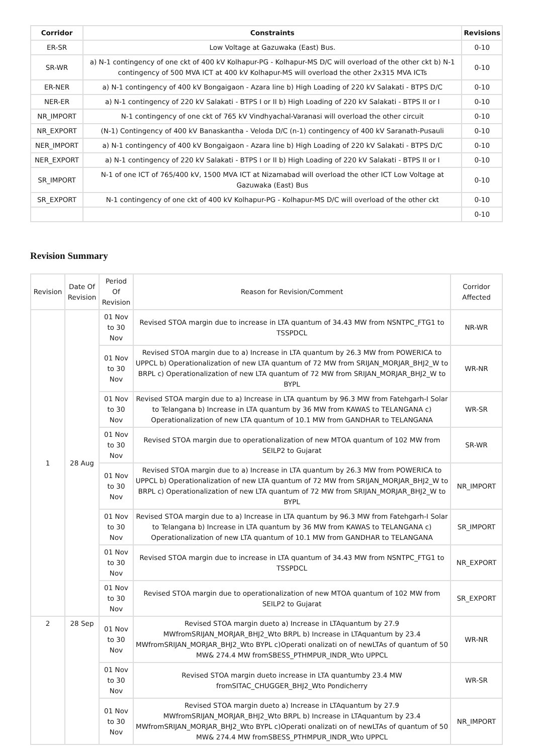| Corridor | Constraints | Revisions |
| --- | --- | --- |
| ER-SR | Low Voltage at Gazuwaka (East) Bus. | 0-10 |
| SR-WR | a) N-1 contingency of one ckt of 400 kV Kolhapur-PG - Kolhapur-MS D/C will overload of the other ckt b) N-1 contingency of 500 MVA ICT at 400 kV Kolhapur-MS will overload the other 2x315 MVA ICTs | 0-10 |
| ER-NER | a) N-1 contingency of 400 kV Bongaigaon - Azara line b) High Loading of 220 kV Salakati - BTPS D/C | 0-10 |
| NER-ER | a) N-1 contingency of 220 kV Salakati - BTPS I or II b) High Loading of 220 kV Salakati - BTPS II or I | 0-10 |
| NR_IMPORT | N-1 contingency of one ckt of 765 kV Vindhyachal-Varanasi will overload the other circuit | 0-10 |
| NR_EXPORT | (N-1) Contingency of 400 kV Banaskantha - Veloda D/C (n-1) contingency of 400 kV Saranath-Pusauli | 0-10 |
| NER_IMPORT | a) N-1 contingency of 400 kV Bongaigaon - Azara line b) High Loading of 220 kV Salakati - BTPS D/C | 0-10 |
| NER_EXPORT | a) N-1 contingency of 220 kV Salakati - BTPS I or II b) High Loading of 220 kV Salakati - BTPS II or I | 0-10 |
| SR_IMPORT | N-1 of one ICT of 765/400 kV, 1500 MVA ICT at Nizamabad will overload the other ICT Low Voltage at Gazuwaka (East) Bus | 0-10 |
| SR_EXPORT | N-1 contingency of one ckt of 400 kV Kolhapur-PG - Kolhapur-MS D/C will overload of the other ckt | 0-10 |
| | | 0-10 |
Revision Summary
| Revision | Date Of Revision | Period Of Revision | Reason for Revision/Comment | Corridor Affected |
| --- | --- | --- | --- | --- |
| 1 | 28 Aug | 01 Nov to 30 Nov | Revised STOA margin due to increase in LTA quantum of 34.43 MW from NSNTPC_FTG1 to TSSPDCL | NR-WR |
| | | 01 Nov to 30 Nov | Revised STOA margin due to a) Increase in LTA quantum by 26.3 MW from POWERICA to UPPCL b) Operationalization of new LTA quantum of 72 MW from SRIJAN_MORJAR_BHJ2_W to BRPL c) Operationalization of new LTA quantum of 72 MW from SRIJAN_MORJAR_BHJ2_W to BYPL | WR-NR |
| | | 01 Nov to 30 Nov | Revised STOA margin due to a) Increase in LTA quantum by 96.3 MW from Fatehgarh-I Solar to Telangana b) Increase in LTA quantum by 36 MW from KAWAS to TELANGANA c) Operationalization of new LTA quantum of 10.1 MW from GANDHAR to TELANGANA | WR-SR |
| | | 01 Nov to 30 Nov | Revised STOA margin due to operationalization of new MTOA quantum of 102 MW from SEILP2 to Gujarat | SR-WR |
| | | 01 Nov to 30 Nov | Revised STOA margin due to a) Increase in LTA quantum by 26.3 MW from POWERICA to UPPCL b) Operationalization of new LTA quantum of 72 MW from SRIJAN_MORJAR_BHJ2_W to BRPL c) Operationalization of new LTA quantum of 72 MW from SRIJAN_MORJAR_BHJ2_W to BYPL | NR_IMPORT |
| | | 01 Nov to 30 Nov | Revised STOA margin due to a) Increase in LTA quantum by 96.3 MW from Fatehgarh-I Solar to Telangana b) Increase in LTA quantum by 36 MW from KAWAS to TELANGANA c) Operationalization of new LTA quantum of 10.1 MW from GANDHAR to TELANGANA | SR_IMPORT |
| | | 01 Nov to 30 Nov | Revised STOA margin due to increase in LTA quantum of 34.43 MW from NSNTPC_FTG1 to TSSPDCL | NR_EXPORT |
| | | 01 Nov to 30 Nov | Revised STOA margin due to operationalization of new MTOA quantum of 102 MW from SEILP2 to Gujarat | SR_EXPORT |
| 2 | 28 Sep | 01 Nov to 30 Nov | Revised STOA margin dueto a) Increase in LTAquantum by 27.9 MWfromSRIJAN_MORJAR_BHJ2_Wto BRPL b) Increase in LTAquantum by 23.4 MWfromSRIJAN_MORJAR_BHJ2_Wto BYPL c)Operati onalizati on of newLTAs of quantum of 50 MW& 274.4 MW fromSBESS_PTHMPUR_INDR_Wto UPPCL | WR-NR |
| | | 01 Nov to 30 Nov | Revised STOA margin dueto increase in LTA quantumby 23.4 MW fromSITAC_CHUGGER_BHJ2_Wto Pondicherry | WR-SR |
| | | 01 Nov to 30 Nov | Revised STOA margin dueto a) Increase in LTAquantum by 27.9 MWfromSRIJAN_MORJAR_BHJ2_Wto BRPL b) Increase in LTAquantum by 23.4 MWfromSRIJAN_MORJAR_BHJ2_Wto BYPL c)Operati onalizati on of newLTAs of quantum of 50 MW& 274.4 MW fromSBESS_PTHMPUR_INDR_Wto UPPCL | NR_IMPORT |